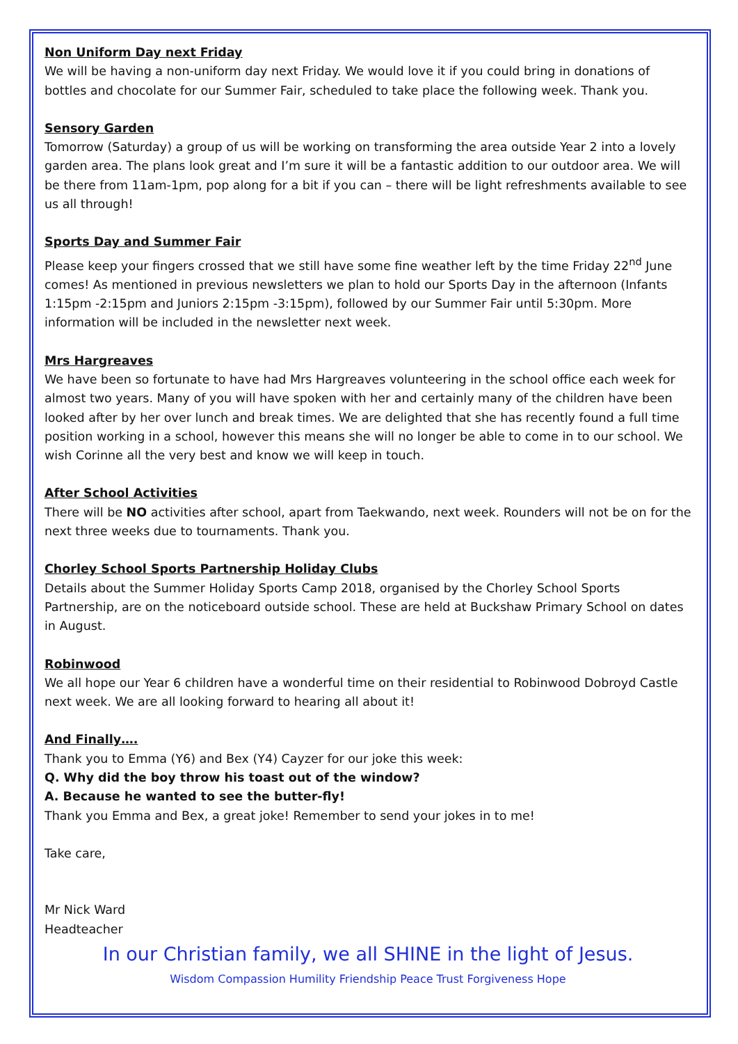Non Uniform Day next Friday
We will be having a non-uniform day next Friday. We would love it if you could bring in donations of bottles and chocolate for our Summer Fair, scheduled to take place the following week. Thank you.
Sensory Garden
Tomorrow (Saturday) a group of us will be working on transforming the area outside Year 2 into a lovely garden area. The plans look great and I’m sure it will be a fantastic addition to our outdoor area. We will be there from 11am-1pm, pop along for a bit if you can – there will be light refreshments available to see us all through!
Sports Day and Summer Fair
Please keep your fingers crossed that we still have some fine weather left by the time Friday 22<sup>nd</sup> June comes! As mentioned in previous newsletters we plan to hold our Sports Day in the afternoon (Infants 1:15pm -2:15pm and Juniors 2:15pm -3:15pm), followed by our Summer Fair until 5:30pm. More information will be included in the newsletter next week.
Mrs Hargreaves
We have been so fortunate to have had Mrs Hargreaves volunteering in the school office each week for almost two years. Many of you will have spoken with her and certainly many of the children have been looked after by her over lunch and break times. We are delighted that she has recently found a full time position working in a school, however this means she will no longer be able to come in to our school. We wish Corinne all the very best and know we will keep in touch.
After School Activities
There will be NO activities after school, apart from Taekwando, next week. Rounders will not be on for the next three weeks due to tournaments. Thank you.
Chorley School Sports Partnership Holiday Clubs
Details about the Summer Holiday Sports Camp 2018, organised by the Chorley School Sports Partnership, are on the noticeboard outside school. These are held at Buckshaw Primary School on dates in August.
Robinwood
We all hope our Year 6 children have a wonderful time on their residential to Robinwood Dobroyd Castle next week. We are all looking forward to hearing all about it!
And Finally….
Thank you to Emma (Y6) and Bex (Y4) Cayzer for our joke this week:
Q. Why did the boy throw his toast out of the window?
A. Because he wanted to see the butter-fly!
Thank you Emma and Bex, a great joke! Remember to send your jokes in to me!
Take care,
Mr Nick Ward
Headteacher
In our Christian family, we all SHINE in the light of Jesus.
Wisdom Compassion Humility Friendship Peace Trust Forgiveness Hope